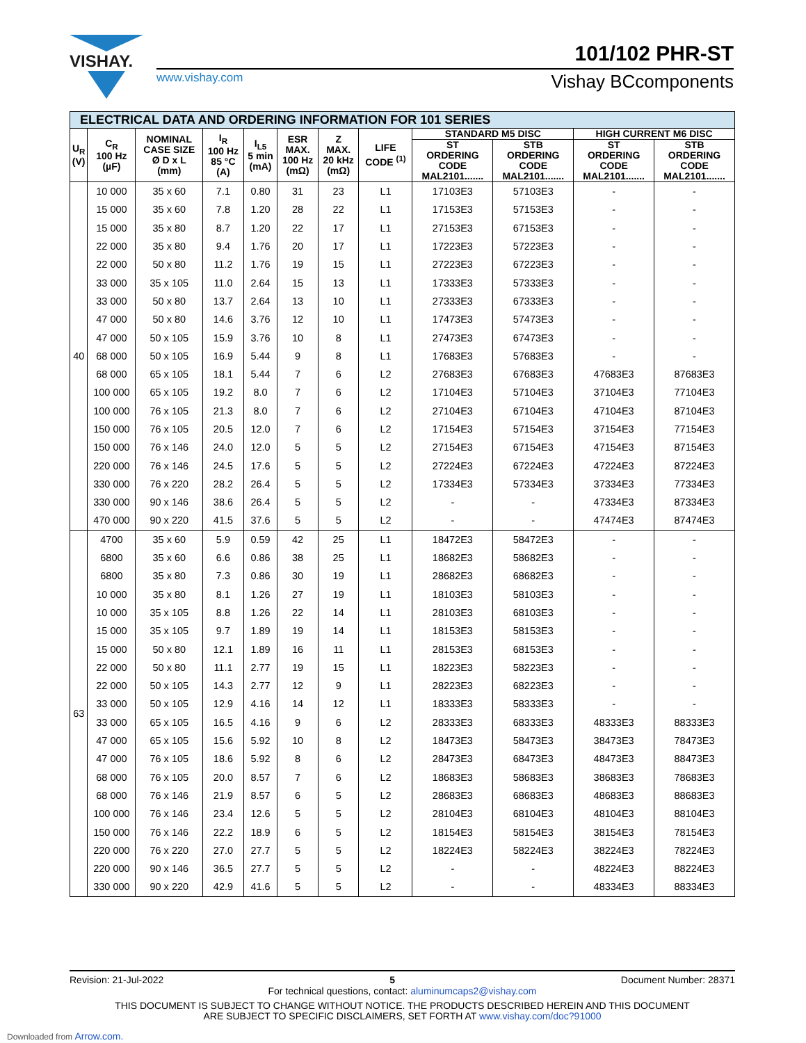VISHAY. 101/102 PHR-ST
www.vishay.com Vishay BCcomponents
| ELECTRICAL DATA AND ORDERING INFORMATION FOR 101 SERIES | | | | | | | | | | | |
| --- | --- | --- | --- | --- | --- | --- | --- | --- | --- | --- | --- |
| U<sub>R</sub> (V) | C<sub>R</sub> 100 Hz (µF) | NOMINAL CASE SIZE Ø D x L (mm) | I<sub>R</sub> 100 Hz 85 °C (A) | I<sub>L5</sub> 5 min (mA) | ESR MAX. 100 Hz (mΩ) | Z MAX. 20 kHz (mΩ) | LIFE CODE <sup>(1)</sup> | STANDARD M5 DISC | | HIGH CURRENT M6 DISC | |
| | | | | | | | | ST ORDERING CODE MAL2101....... | STB ORDERING CODE MAL2101....... | ST ORDERING CODE MAL2101....... | STB ORDERING CODE MAL2101....... |
| 40 | 10 000 | 35 x 60 | 7.1 | 0.80 | 31 | 23 | L1 | 17103E3 | 57103E3 | - | - |
| | 15 000 | 35 x 60 | 7.8 | 1.20 | 28 | 22 | L1 | 17153E3 | 57153E3 | - | - |
| | 15 000 | 35 x 80 | 8.7 | 1.20 | 22 | 17 | L1 | 27153E3 | 67153E3 | - | - |
| | 22 000 | 35 x 80 | 9.4 | 1.76 | 20 | 17 | L1 | 17223E3 | 57223E3 | - | - |
| | 22 000 | 50 x 80 | 11.2 | 1.76 | 19 | 15 | L1 | 27223E3 | 67223E3 | - | - |
| | 33 000 | 35 x 105 | 11.0 | 2.64 | 15 | 13 | L1 | 17333E3 | 57333E3 | - | - |
| | 33 000 | 50 x 80 | 13.7 | 2.64 | 13 | 10 | L1 | 27333E3 | 67333E3 | - | - |
| | 47 000 | 50 x 80 | 14.6 | 3.76 | 12 | 10 | L1 | 17473E3 | 57473E3 | - | - |
| | 47 000 | 50 x 105 | 15.9 | 3.76 | 10 | 8 | L1 | 27473E3 | 67473E3 | - | - |
| | 68 000 | 50 x 105 | 16.9 | 5.44 | 9 | 8 | L1 | 17683E3 | 57683E3 | - | - |
| | 68 000 | 65 x 105 | 18.1 | 5.44 | 7 | 6 | L2 | 27683E3 | 67683E3 | 47683E3 | 87683E3 |
| | 100 000 | 65 x 105 | 19.2 | 8.0 | 7 | 6 | L2 | 17104E3 | 57104E3 | 37104E3 | 77104E3 |
| | 100 000 | 76 x 105 | 21.3 | 8.0 | 7 | 6 | L2 | 27104E3 | 67104E3 | 47104E3 | 87104E3 |
| | 150 000 | 76 x 105 | 20.5 | 12.0 | 7 | 6 | L2 | 17154E3 | 57154E3 | 37154E3 | 77154E3 |
| | 150 000 | 76 x 146 | 24.0 | 12.0 | 5 | 5 | L2 | 27154E3 | 67154E3 | 47154E3 | 87154E3 |
| | 220 000 | 76 x 146 | 24.5 | 17.6 | 5 | 5 | L2 | 27224E3 | 67224E3 | 47224E3 | 87224E3 |
| | 330 000 | 76 x 220 | 28.2 | 26.4 | 5 | 5 | L2 | 17334E3 | 57334E3 | 37334E3 | 77334E3 |
| | 330 000 | 90 x 146 | 38.6 | 26.4 | 5 | 5 | L2 | - | - | 47334E3 | 87334E3 |
| | 470 000 | 90 x 220 | 41.5 | 37.6 | 5 | 5 | L2 | - | - | 47474E3 | 87474E3 |
| 63 | 4700 | 35 x 60 | 5.9 | 0.59 | 42 | 25 | L1 | 18472E3 | 58472E3 | - | - |
| | 6800 | 35 x 60 | 6.6 | 0.86 | 38 | 25 | L1 | 18682E3 | 58682E3 | - | - |
| | 6800 | 35 x 80 | 7.3 | 0.86 | 30 | 19 | L1 | 28682E3 | 68682E3 | - | - |
| | 10 000 | 35 x 80 | 8.1 | 1.26 | 27 | 19 | L1 | 18103E3 | 58103E3 | - | - |
| | 10 000 | 35 x 105 | 8.8 | 1.26 | 22 | 14 | L1 | 28103E3 | 68103E3 | - | - |
| | 15 000 | 35 x 105 | 9.7 | 1.89 | 19 | 14 | L1 | 18153E3 | 58153E3 | - | - |
| | 15 000 | 50 x 80 | 12.1 | 1.89 | 16 | 11 | L1 | 28153E3 | 68153E3 | - | - |
| | 22 000 | 50 x 80 | 11.1 | 2.77 | 19 | 15 | L1 | 18223E3 | 58223E3 | - | - |
| | 22 000 | 50 x 105 | 14.3 | 2.77 | 12 | 9 | L1 | 28223E3 | 68223E3 | - | - |
| | 33 000 | 50 x 105 | 12.9 | 4.16 | 14 | 12 | L1 | 18333E3 | 58333E3 | - | - |
| | 33 000 | 65 x 105 | 16.5 | 4.16 | 9 | 6 | L2 | 28333E3 | 68333E3 | 48333E3 | 88333E3 |
| | 47 000 | 65 x 105 | 15.6 | 5.92 | 10 | 8 | L2 | 18473E3 | 58473E3 | 38473E3 | 78473E3 |
| | 47 000 | 76 x 105 | 18.6 | 5.92 | 8 | 6 | L2 | 28473E3 | 68473E3 | 48473E3 | 88473E3 |
| | 68 000 | 76 x 105 | 20.0 | 8.57 | 7 | 6 | L2 | 18683E3 | 58683E3 | 38683E3 | 78683E3 |
| | 68 000 | 76 x 146 | 21.9 | 8.57 | 6 | 5 | L2 | 28683E3 | 68683E3 | 48683E3 | 88683E3 |
| | 100 000 | 76 x 146 | 23.4 | 12.6 | 5 | 5 | L2 | 28104E3 | 68104E3 | 48104E3 | 88104E3 |
| | 150 000 | 76 x 146 | 22.2 | 18.9 | 6 | 5 | L2 | 18154E3 | 58154E3 | 38154E3 | 78154E3 |
| | 220 000 | 76 x 220 | 27.0 | 27.7 | 5 | 5 | L2 | 18224E3 | 58224E3 | 38224E3 | 78224E3 |
| | 220 000 | 90 x 146 | 36.5 | 27.7 | 5 | 5 | L2 | - | - | 48224E3 | 88224E3 |
| | 330 000 | 90 x 220 | 42.9 | 41.6 | 5 | 5 | L2 | - | - | 48334E3 | 88334E3 |
Revision: 21-Jul-2022 5 Document Number: 28371
For technical questions, contact: aluminumcaps2@vishay.com
THIS DOCUMENT IS SUBJECT TO CHANGE WITHOUT NOTICE. THE PRODUCTS DESCRIBED HEREIN AND THIS DOCUMENT
ARE SUBJECT TO SPECIFIC DISCLAIMERS, SET FORTH AT www.vishay.com/doc?91000
Downloaded from Arrow.com.